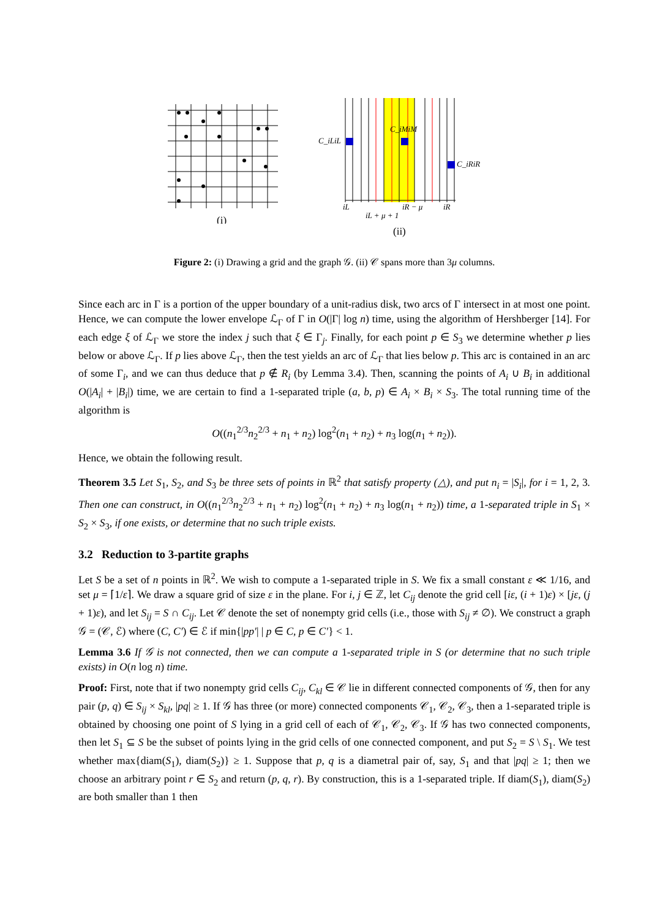(i)
C_iLiL
C_iMiM
C_iRiR
iL
iL + μ + 1
iR − μ
iR
(ii)
Figure 2: (i) Drawing a grid and the graph 𝒢. (ii) 𝒞 spans more than 3μ columns.
Since each arc in Γ is a portion of the upper boundary of a unit-radius disk, two arcs of Γ intersect in at most one point. Hence, we can compute the lower envelope ℒ<sub>Γ</sub> of Γ in O(|Γ| log n) time, using the algorithm of Hershberger [14]. For each edge ξ of ℒ<sub>Γ</sub> we store the index j such that ξ ∈ Γ<sub>j</sub>. Finally, for each point p ∈ S<sub>3</sub> we determine whether p lies below or above ℒ<sub>Γ</sub>. If p lies above ℒ<sub>Γ</sub>, then the test yields an arc of ℒ<sub>Γ</sub> that lies below p. This arc is contained in an arc of some Γ<sub>i</sub>, and we can thus deduce that p ∉ R<sub>i</sub> (by Lemma 3.4). Then, scanning the points of A<sub>i</sub> ∪ B<sub>i</sub> in additional O(|A<sub>i</sub>| + |B<sub>i</sub>|) time, we are certain to find a 1-separated triple (a, b, p) ∈ A<sub>i</sub> × B<sub>i</sub> × S<sub>3</sub>. The total running time of the algorithm is
O((n<sub>1</sub><sup>2/3</sup>n<sub>2</sub><sup>2/3</sup> + n<sub>1</sub> + n<sub>2</sub>) log<sup>2</sup>(n<sub>1</sub> + n<sub>2</sub>) + n<sub>3</sub> log(n<sub>1</sub> + n<sub>2</sub>)).
Hence, we obtain the following result.
Theorem 3.5 Let S<sub>1</sub>, S<sub>2</sub>, and S<sub>3</sub> be three sets of points in ℝ<sup>2</sup> that satisfy property (△), and put n<sub>i</sub> = |S<sub>i</sub>|, for i = 1, 2, 3. Then one can construct, in O((n<sub>1</sub><sup>2/3</sup>n<sub>2</sub><sup>2/3</sup> + n<sub>1</sub> + n<sub>2</sub>) log<sup>2</sup>(n<sub>1</sub> + n<sub>2</sub>) + n<sub>3</sub> log(n<sub>1</sub> + n<sub>2</sub>)) time, a 1-separated triple in S<sub>1</sub> × S<sub>2</sub> × S<sub>3</sub>, if one exists, or determine that no such triple exists.
3.2 Reduction to 3-partite graphs
Let S be a set of n points in ℝ<sup>2</sup>. We wish to compute a 1-separated triple in S. We fix a small constant ε ≪ 1/16, and set μ = ⌈1/ε⌉. We draw a square grid of size ε in the plane. For i, j ∈ ℤ, let C<sub>ij</sub> denote the grid cell [iε, (i + 1)ε) × [jε, (j + 1)ε), and let S<sub>ij</sub> = S ∩ C<sub>ij</sub>. Let 𝒞 denote the set of nonempty grid cells (i.e., those with S<sub>ij</sub> ≠ ∅). We construct a graph 𝒢 = (𝒞, ℰ) where (C, C′) ∈ ℰ if min{|pp′| | p ∈ C, p ∈ C′} < 1.
Lemma 3.6 If 𝒢 is not connected, then we can compute a 1-separated triple in S (or determine that no such triple exists) in O(n log n) time.
Proof: First, note that if two nonempty grid cells C<sub>ij</sub>, C<sub>kl</sub> ∈ 𝒞 lie in different connected components of 𝒢, then for any pair (p, q) ∈ S<sub>ij</sub> × S<sub>kl</sub>, |pq| ≥ 1. If 𝒢 has three (or more) connected components 𝒞<sub>1</sub>, 𝒞<sub>2</sub>, 𝒞<sub>3</sub>, then a 1-separated triple is obtained by choosing one point of S lying in a grid cell of each of 𝒞<sub>1</sub>, 𝒞<sub>2</sub>, 𝒞<sub>3</sub>. If 𝒢 has two connected components, then let S<sub>1</sub> ⊆ S be the subset of points lying in the grid cells of one connected component, and put S<sub>2</sub> = S \ S<sub>1</sub>. We test whether max{diam(S<sub>1</sub>), diam(S<sub>2</sub>)} ≥ 1. Suppose that p, q is a diametral pair of, say, S<sub>1</sub> and that |pq| ≥ 1; then we choose an arbitrary point r ∈ S<sub>2</sub> and return (p, q, r). By construction, this is a 1-separated triple. If diam(S<sub>1</sub>), diam(S<sub>2</sub>) are both smaller than 1 then